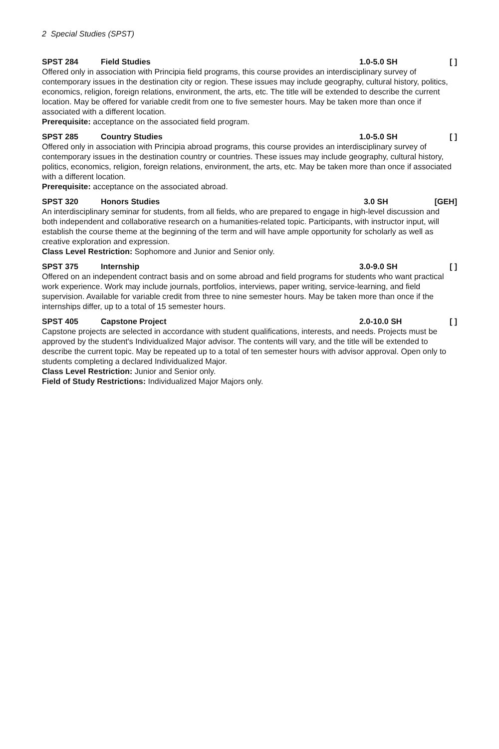2 Special Studies (SPST)
SPST 284 Field Studies 1.0-5.0 SH [ ]
Offered only in association with Principia field programs, this course provides an interdisciplinary survey of contemporary issues in the destination city or region. These issues may include geography, cultural history, politics, economics, religion, foreign relations, environment, the arts, etc. The title will be extended to describe the current location. May be offered for variable credit from one to five semester hours. May be taken more than once if associated with a different location.
Prerequisite: acceptance on the associated field program.
SPST 285 Country Studies 1.0-5.0 SH [ ]
Offered only in association with Principia abroad programs, this course provides an interdisciplinary survey of contemporary issues in the destination country or countries. These issues may include geography, cultural history, politics, economics, religion, foreign relations, environment, the arts, etc. May be taken more than once if associated with a different location.
Prerequisite: acceptance on the associated abroad.
SPST 320 Honors Studies 3.0 SH [GEH]
An interdisciplinary seminar for students, from all fields, who are prepared to engage in high-level discussion and both independent and collaborative research on a humanities-related topic. Participants, with instructor input, will establish the course theme at the beginning of the term and will have ample opportunity for scholarly as well as creative exploration and expression.
Class Level Restriction: Sophomore and Junior and Senior only.
SPST 375 Internship 3.0-9.0 SH [ ]
Offered on an independent contract basis and on some abroad and field programs for students who want practical work experience. Work may include journals, portfolios, interviews, paper writing, service-learning, and field supervision. Available for variable credit from three to nine semester hours. May be taken more than once if the internships differ, up to a total of 15 semester hours.
SPST 405 Capstone Project 2.0-10.0 SH [ ]
Capstone projects are selected in accordance with student qualifications, interests, and needs. Projects must be approved by the student's Individualized Major advisor. The contents will vary, and the title will be extended to describe the current topic. May be repeated up to a total of ten semester hours with advisor approval. Open only to students completing a declared Individualized Major.
Class Level Restriction: Junior and Senior only.
Field of Study Restrictions: Individualized Major Majors only.